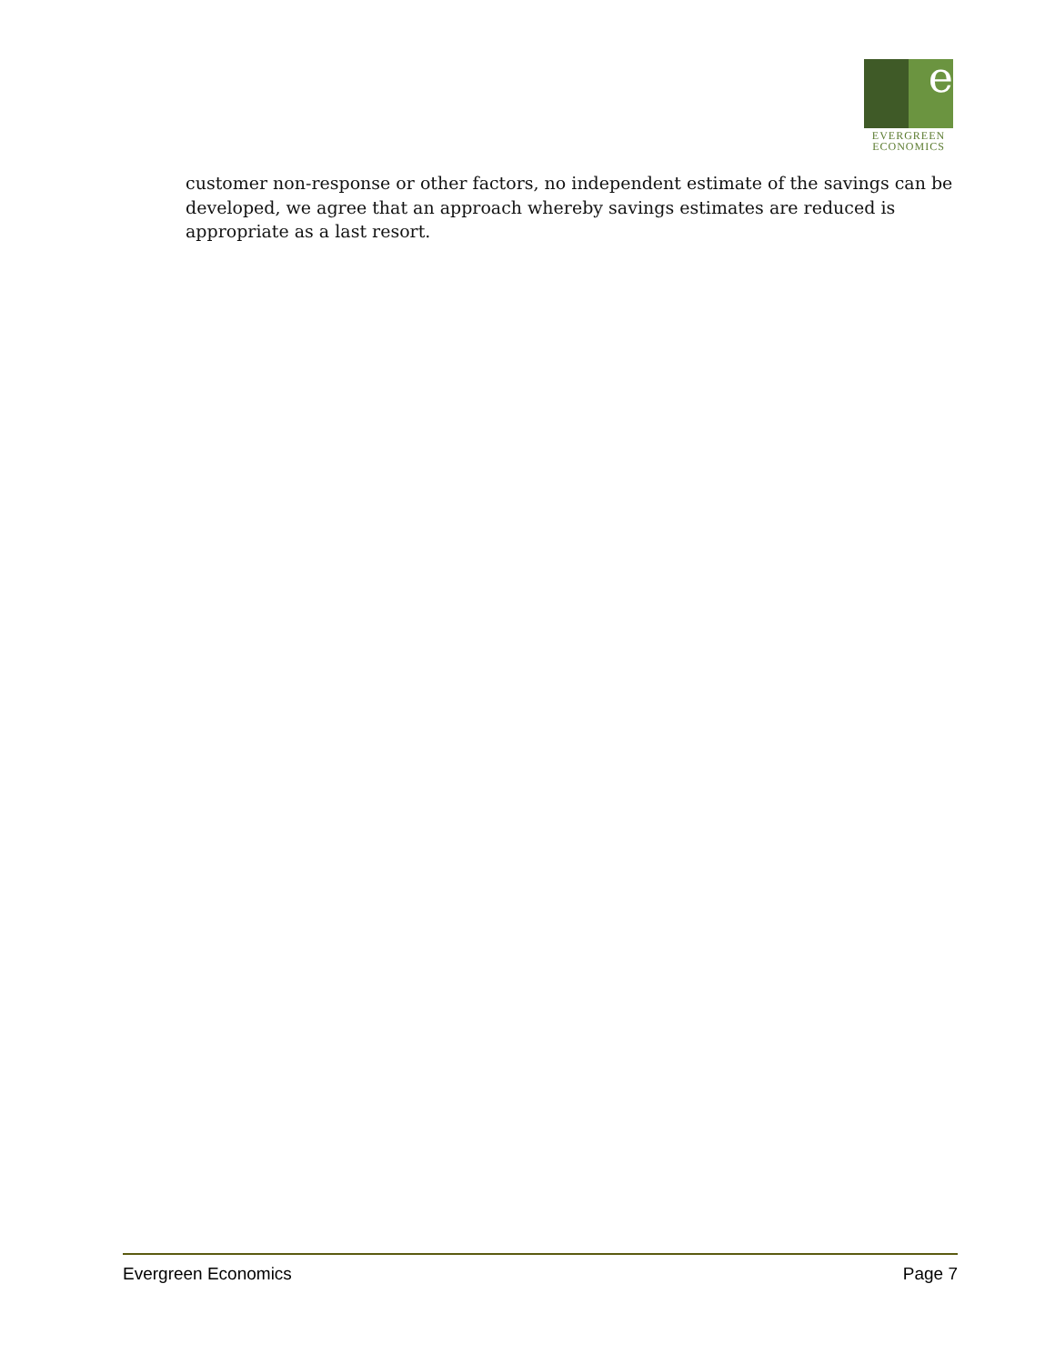e
EVERGREEN
ECONOMICS
customer non-response or other factors, no independent estimate of the savings can be developed, we agree that an approach whereby savings estimates are reduced is appropriate as a last resort.
Evergreen Economics Page 7